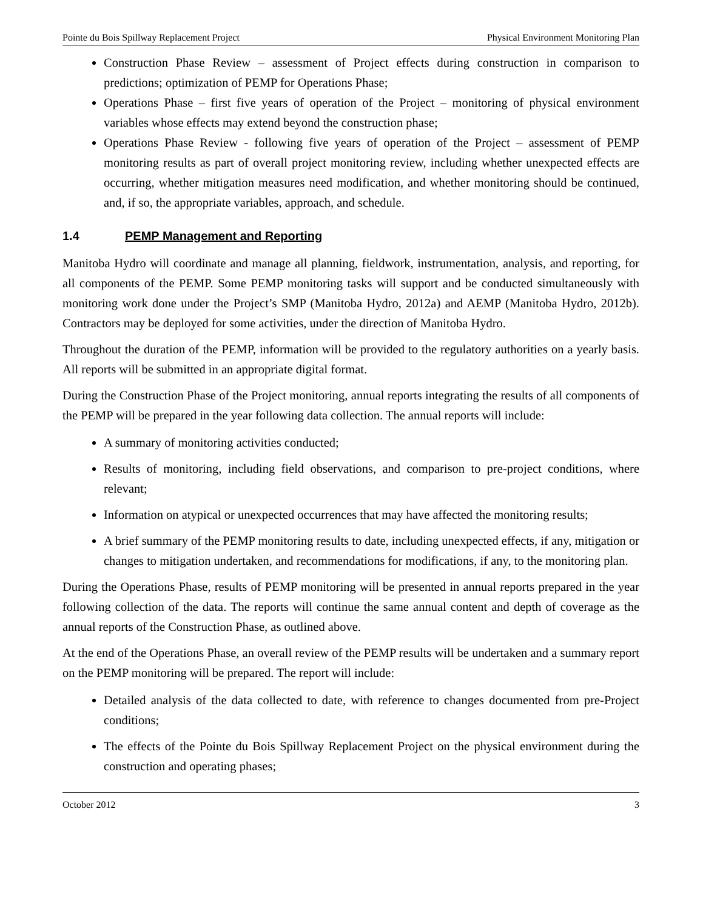Pointe du Bois Spillway Replacement Project Physical Environment Monitoring Plan
Construction Phase Review – assessment of Project effects during construction in comparison to predictions; optimization of PEMP for Operations Phase;
Operations Phase – first five years of operation of the Project – monitoring of physical environment variables whose effects may extend beyond the construction phase;
Operations Phase Review - following five years of operation of the Project – assessment of PEMP monitoring results as part of overall project monitoring review, including whether unexpected effects are occurring, whether mitigation measures need modification, and whether monitoring should be continued, and, if so, the appropriate variables, approach, and schedule.
1.4 PEMP Management and Reporting
Manitoba Hydro will coordinate and manage all planning, fieldwork, instrumentation, analysis, and reporting, for all components of the PEMP. Some PEMP monitoring tasks will support and be conducted simultaneously with monitoring work done under the Project’s SMP (Manitoba Hydro, 2012a) and AEMP (Manitoba Hydro, 2012b). Contractors may be deployed for some activities, under the direction of Manitoba Hydro.
Throughout the duration of the PEMP, information will be provided to the regulatory authorities on a yearly basis. All reports will be submitted in an appropriate digital format.
During the Construction Phase of the Project monitoring, annual reports integrating the results of all components of the PEMP will be prepared in the year following data collection. The annual reports will include:
A summary of monitoring activities conducted;
Results of monitoring, including field observations, and comparison to pre-project conditions, where relevant;
Information on atypical or unexpected occurrences that may have affected the monitoring results;
A brief summary of the PEMP monitoring results to date, including unexpected effects, if any, mitigation or changes to mitigation undertaken, and recommendations for modifications, if any, to the monitoring plan.
During the Operations Phase, results of PEMP monitoring will be presented in annual reports prepared in the year following collection of the data. The reports will continue the same annual content and depth of coverage as the annual reports of the Construction Phase, as outlined above.
At the end of the Operations Phase, an overall review of the PEMP results will be undertaken and a summary report on the PEMP monitoring will be prepared. The report will include:
Detailed analysis of the data collected to date, with reference to changes documented from pre-Project conditions;
The effects of the Pointe du Bois Spillway Replacement Project on the physical environment during the construction and operating phases;
October 2012 3